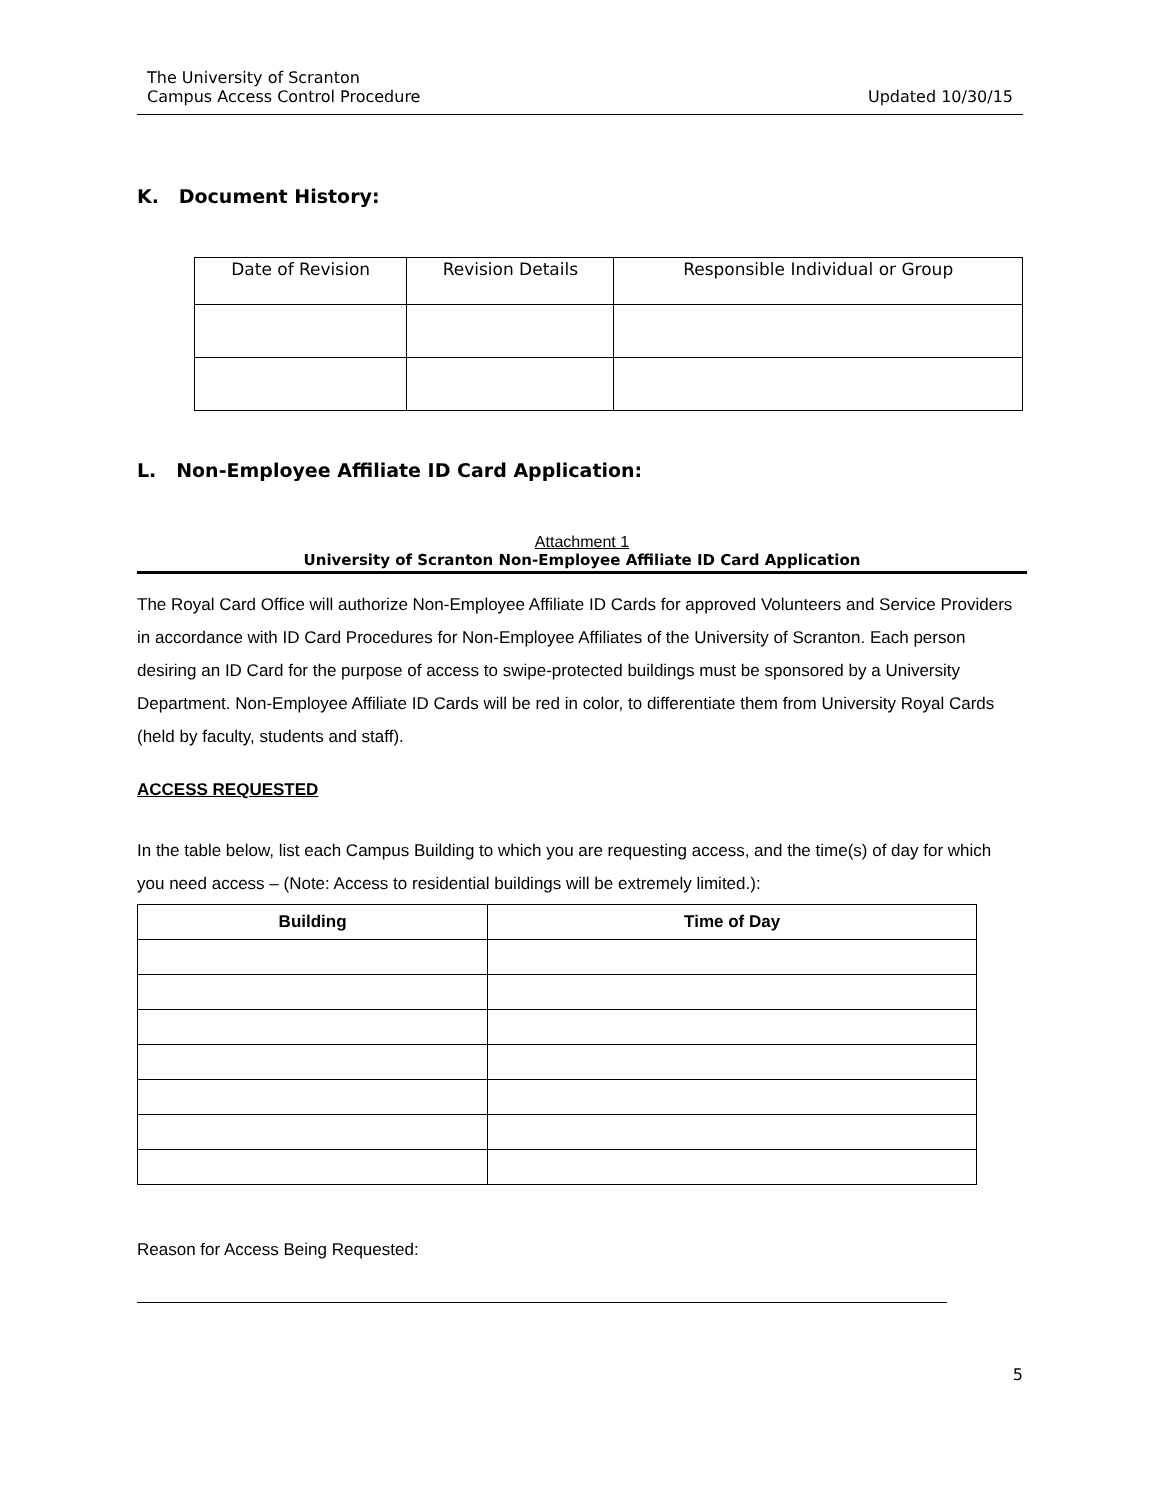The University of Scranton
Campus Access Control Procedure
Updated 10/30/15
K. Document History:
| Date of Revision | Revision Details | Responsible Individual or Group |
L. Non-Employee Affiliate ID Card Application:
Attachment 1
University of Scranton Non-Employee Affiliate ID Card Application
The Royal Card Office will authorize Non-Employee Affiliate ID Cards for approved Volunteers and Service Providers in accordance with ID Card Procedures for Non-Employee Affiliates of the University of Scranton. Each person desiring an ID Card for the purpose of access to swipe-protected buildings must be sponsored by a University Department. Non-Employee Affiliate ID Cards will be red in color, to differentiate them from University Royal Cards (held by faculty, students and staff).
ACCESS REQUESTED
In the table below, list each Campus Building to which you are requesting access, and the time(s) of day for which you need access – (Note: Access to residential buildings will be extremely limited.):
| Building | Time of Day |
| --- | --- |
Reason for Access Being Requested:
5